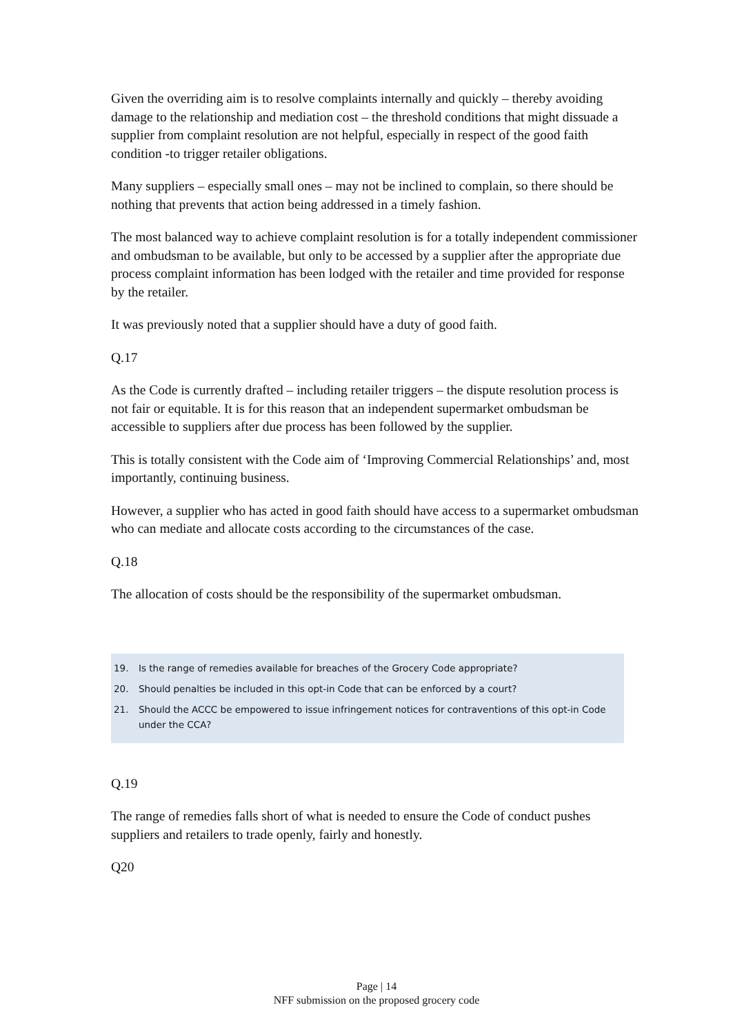Given the overriding aim is to resolve complaints internally and quickly – thereby avoiding damage to the relationship and mediation cost – the threshold conditions that might dissuade a supplier from complaint resolution are not helpful, especially in respect of the good faith condition -to trigger retailer obligations.
Many suppliers – especially small ones – may not be inclined to complain, so there should be nothing that prevents that action being addressed in a timely fashion.
The most balanced way to achieve complaint resolution is for a totally independent commissioner and ombudsman to be available, but only to be accessed by a supplier after the appropriate due process complaint information has been lodged with the retailer and time provided for response by the retailer.
It was previously noted that a supplier should have a duty of good faith.
Q.17
As the Code is currently drafted – including retailer triggers – the dispute resolution process is not fair or equitable. It is for this reason that an independent supermarket ombudsman be accessible to suppliers after due process has been followed by the supplier.
This is totally consistent with the Code aim of ‘Improving Commercial Relationships’ and, most importantly, continuing business.
However, a supplier who has acted in good faith should have access to a supermarket ombudsman who can mediate and allocate costs according to the circumstances of the case.
Q.18
The allocation of costs should be the responsibility of the supermarket ombudsman.
19. Is the range of remedies available for breaches of the Grocery Code appropriate?
20. Should penalties be included in this opt-in Code that can be enforced by a court?
21. Should the ACCC be empowered to issue infringement notices for contraventions of this opt-in Code under the CCA?
Q.19
The range of remedies falls short of what is needed to ensure the Code of conduct pushes suppliers and retailers to trade openly, fairly and honestly.
Q20
Page | 14
NFF submission on the proposed grocery code